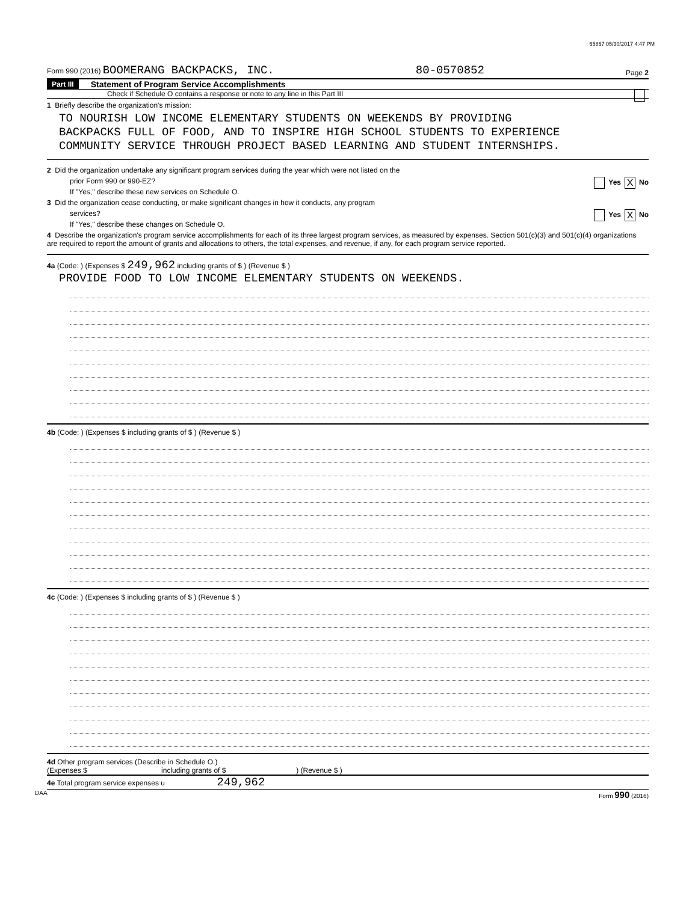65867 05/30/2017 4:47 PM
Form 990 (2016) BOOMERANG BACKPACKS, INC. 80-0570852 Page 2
Part III Statement of Program Service Accomplishments
Check if Schedule O contains a response or note to any line in this Part III
1 Briefly describe the organization's mission:
TO NOURISH LOW INCOME ELEMENTARY STUDENTS ON WEEKENDS BY PROVIDING
BACKPACKS FULL OF FOOD, AND TO INSPIRE HIGH SCHOOL STUDENTS TO EXPERIENCE
COMMUNITY SERVICE THROUGH PROJECT BASED LEARNING AND STUDENT INTERNSHIPS.
2 Did the organization undertake any significant program services during the year which were not listed on the
prior Form 990 or 990-EZ? Yes X No
If "Yes," describe these new services on Schedule O.
3 Did the organization cease conducting, or make significant changes in how it conducts, any program
services? Yes X No
If "Yes," describe these changes on Schedule O.
4 Describe the organization's program service accomplishments for each of its three largest program services, as measured by expenses. Section 501(c)(3) and 501(c)(4) organizations are required to report the amount of grants and allocations to others, the total expenses, and revenue, if any, for each program service reported.
4a (Code: ) (Expenses $ 249,962 including grants of $ ) (Revenue $ )
PROVIDE FOOD TO LOW INCOME ELEMENTARY STUDENTS ON WEEKENDS.
4b (Code: ) (Expenses $ including grants of $ ) (Revenue $ )
4c (Code: ) (Expenses $ including grants of $ ) (Revenue $ )
4d Other program services (Describe in Schedule O.)
(Expenses $ including grants of $ ) (Revenue $ )
4e Total program service expenses u 249,962
DAA Form 990 (2016)